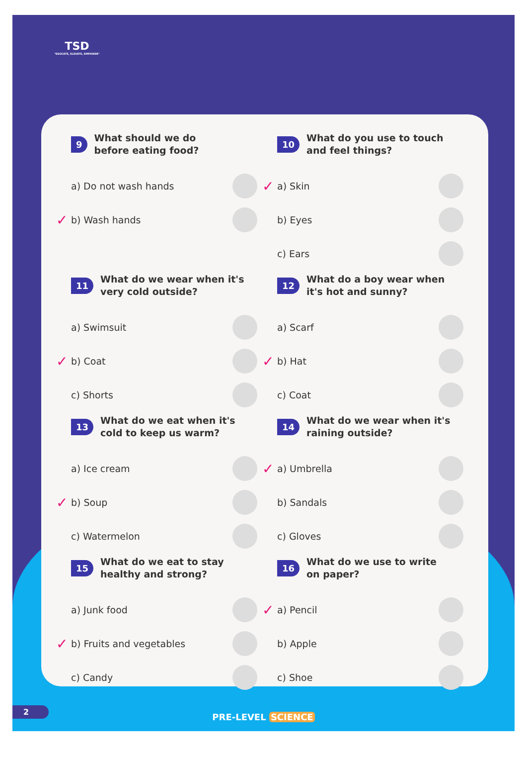TSD
"EDUCATE, ELEVATE, EMPOWER"
9 What should we do
before eating food?
a) Do not wash hands
✓ b) Wash hands
10 What do you use to touch
and feel things?
✓ a) Skin
b) Eyes
c) Ears
11 What do we wear when it's
very cold outside?
a) Swimsuit
✓ b) Coat
c) Shorts
12 What do a boy wear when
it's hot and sunny?
a) Scarf
✓ b) Hat
c) Coat
13 What do we eat when it's
cold to keep us warm?
a) Ice cream
✓ b) Soup
c) Watermelon
14 What do we wear when it's
raining outside?
✓ a) Umbrella
b) Sandals
c) Gloves
15 What do we eat to stay
healthy and strong?
a) Junk food
✓ b) Fruits and vegetables
c) Candy
16 What do we use to write
on paper?
✓ a) Pencil
b) Apple
c) Shoe
2 PRE-LEVEL SCIENCE